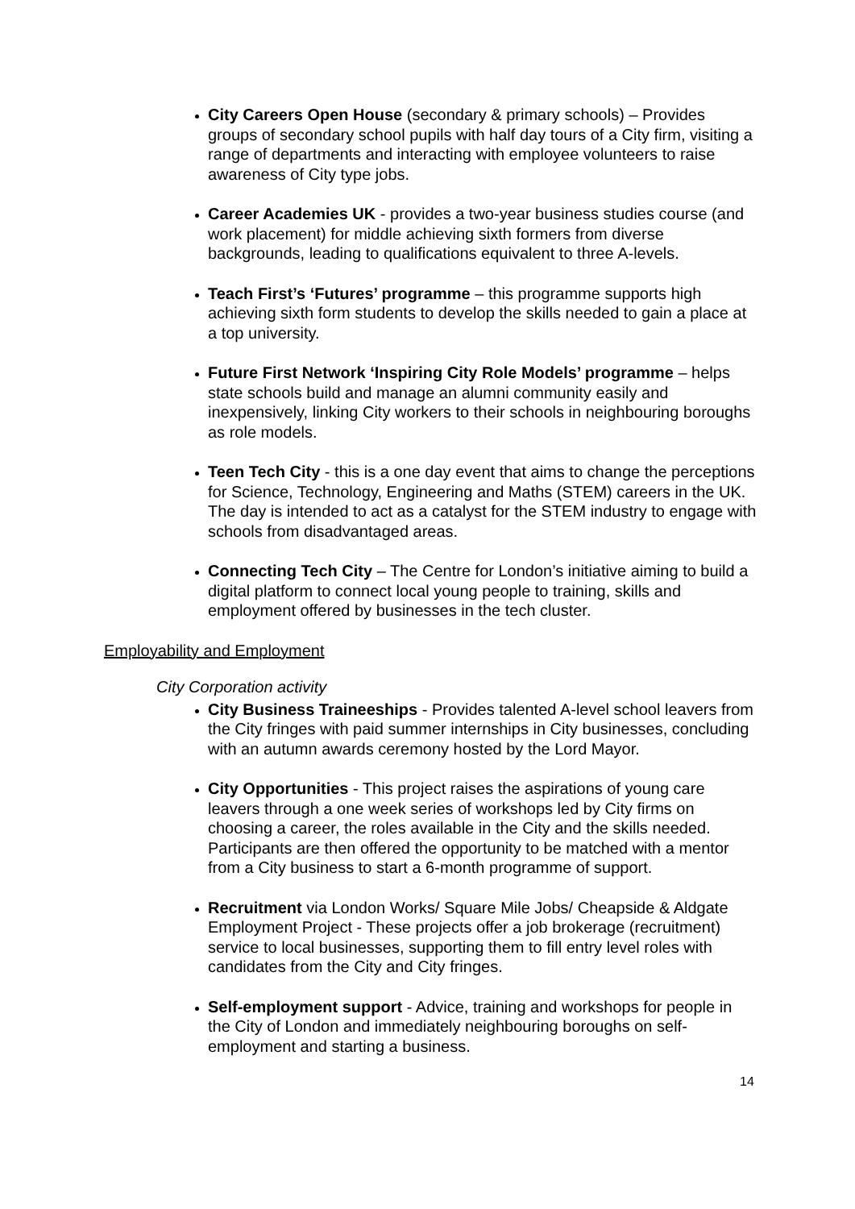City Careers Open House (secondary & primary schools) – Provides groups of secondary school pupils with half day tours of a City firm, visiting a range of departments and interacting with employee volunteers to raise awareness of City type jobs.
Career Academies UK - provides a two-year business studies course (and work placement) for middle achieving sixth formers from diverse backgrounds, leading to qualifications equivalent to three A-levels.
Teach First’s ‘Futures’ programme – this programme supports high achieving sixth form students to develop the skills needed to gain a place at a top university.
Future First Network ‘Inspiring City Role Models’ programme – helps state schools build and manage an alumni community easily and inexpensively, linking City workers to their schools in neighbouring boroughs as role models.
Teen Tech City - this is a one day event that aims to change the perceptions for Science, Technology, Engineering and Maths (STEM) careers in the UK. The day is intended to act as a catalyst for the STEM industry to engage with schools from disadvantaged areas.
Connecting Tech City – The Centre for London’s initiative aiming to build a digital platform to connect local young people to training, skills and employment offered by businesses in the tech cluster.
Employability and Employment
City Corporation activity
City Business Traineeships - Provides talented A-level school leavers from the City fringes with paid summer internships in City businesses, concluding with an autumn awards ceremony hosted by the Lord Mayor.
City Opportunities - This project raises the aspirations of young care leavers through a one week series of workshops led by City firms on choosing a career, the roles available in the City and the skills needed. Participants are then offered the opportunity to be matched with a mentor from a City business to start a 6-month programme of support.
Recruitment via London Works/ Square Mile Jobs/ Cheapside & Aldgate Employment Project - These projects offer a job brokerage (recruitment) service to local businesses, supporting them to fill entry level roles with candidates from the City and City fringes.
Self-employment support - Advice, training and workshops for people in the City of London and immediately neighbouring boroughs on self-employment and starting a business.
14